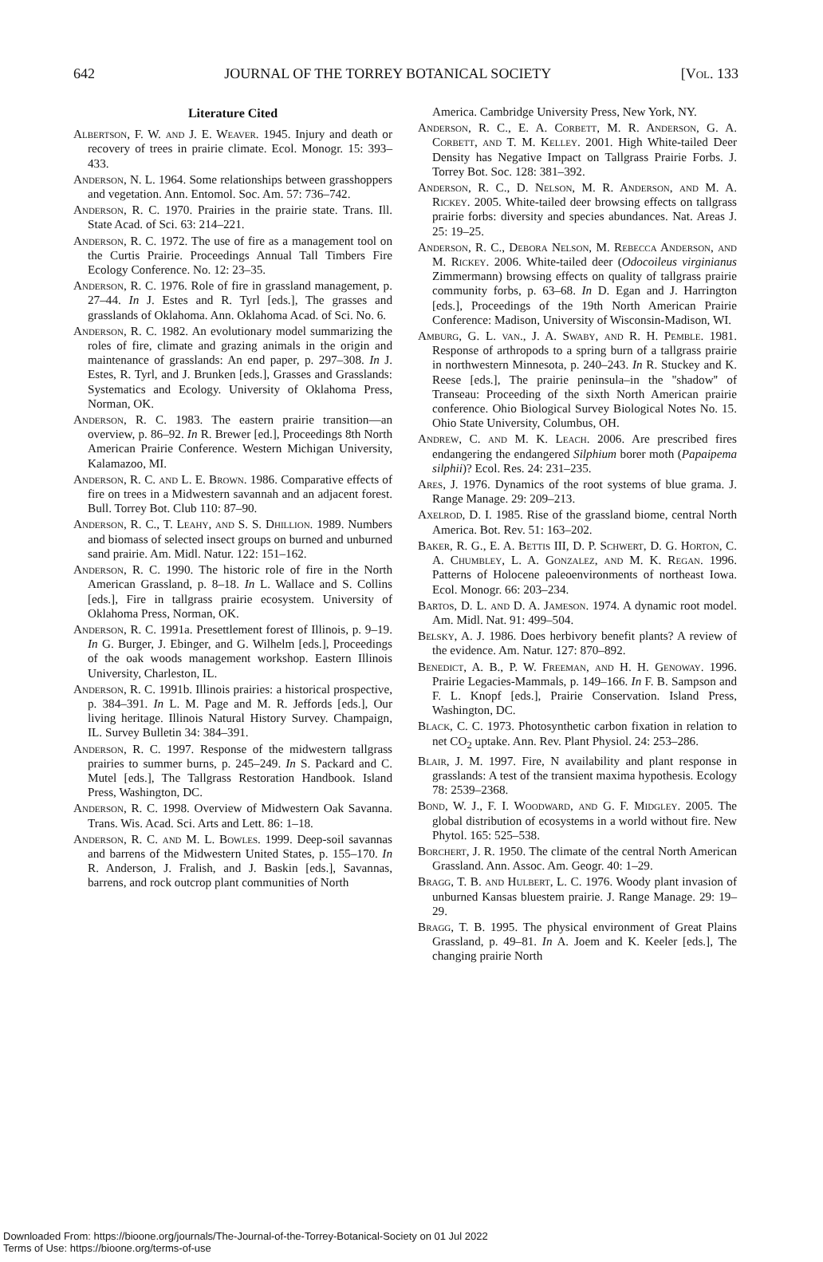642 JOURNAL OF THE TORREY BOTANICAL SOCIETY [Vol. 133
Literature Cited
Albertson, F. W. and J. E. Weaver. 1945. Injury and death or recovery of trees in prairie climate. Ecol. Monogr. 15: 393–433.
Anderson, N. L. 1964. Some relationships between grasshoppers and vegetation. Ann. Entomol. Soc. Am. 57: 736–742.
Anderson, R. C. 1970. Prairies in the prairie state. Trans. Ill. State Acad. of Sci. 63: 214–221.
Anderson, R. C. 1972. The use of fire as a management tool on the Curtis Prairie. Proceedings Annual Tall Timbers Fire Ecology Conference. No. 12: 23–35.
Anderson, R. C. 1976. Role of fire in grassland management, p. 27–44. In J. Estes and R. Tyrl [eds.], The grasses and grasslands of Oklahoma. Ann. Oklahoma Acad. of Sci. No. 6.
Anderson, R. C. 1982. An evolutionary model summarizing the roles of fire, climate and grazing animals in the origin and maintenance of grasslands: An end paper, p. 297–308. In J. Estes, R. Tyrl, and J. Brunken [eds.], Grasses and Grasslands: Systematics and Ecology. University of Oklahoma Press, Norman, OK.
Anderson, R. C. 1983. The eastern prairie transition—an overview, p. 86–92. In R. Brewer [ed.], Proceedings 8th North American Prairie Conference. Western Michigan University, Kalamazoo, MI.
Anderson, R. C. and L. E. Brown. 1986. Comparative effects of fire on trees in a Midwestern savannah and an adjacent forest. Bull. Torrey Bot. Club 110: 87–90.
Anderson, R. C., T. Leahy, and S. S. Dhillion. 1989. Numbers and biomass of selected insect groups on burned and unburned sand prairie. Am. Midl. Natur. 122: 151–162.
Anderson, R. C. 1990. The historic role of fire in the North American Grassland, p. 8–18. In L. Wallace and S. Collins [eds.], Fire in tallgrass prairie ecosystem. University of Oklahoma Press, Norman, OK.
Anderson, R. C. 1991a. Presettlement forest of Illinois, p. 9–19. In G. Burger, J. Ebinger, and G. Wilhelm [eds.], Proceedings of the oak woods management workshop. Eastern Illinois University, Charleston, IL.
Anderson, R. C. 1991b. Illinois prairies: a historical prospective, p. 384–391. In L. M. Page and M. R. Jeffords [eds.], Our living heritage. Illinois Natural History Survey. Champaign, IL. Survey Bulletin 34: 384–391.
Anderson, R. C. 1997. Response of the midwestern tallgrass prairies to summer burns, p. 245–249. In S. Packard and C. Mutel [eds.], The Tallgrass Restoration Handbook. Island Press, Washington, DC.
Anderson, R. C. 1998. Overview of Midwestern Oak Savanna. Trans. Wis. Acad. Sci. Arts and Lett. 86: 1–18.
Anderson, R. C. and M. L. Bowles. 1999. Deep-soil savannas and barrens of the Midwestern United States, p. 155–170. In R. Anderson, J. Fralish, and J. Baskin [eds.], Savannas, barrens, and rock outcrop plant communities of North
America. Cambridge University Press, New York, NY.
Anderson, R. C., E. A. Corbett, M. R. Anderson, G. A. Corbett, and T. M. Kelley. 2001. High White-tailed Deer Density has Negative Impact on Tallgrass Prairie Forbs. J. Torrey Bot. Soc. 128: 381–392.
Anderson, R. C., D. Nelson, M. R. Anderson, and M. A. Rickey. 2005. White-tailed deer browsing effects on tallgrass prairie forbs: diversity and species abundances. Nat. Areas J. 25: 19–25.
Anderson, R. C., Debora Nelson, M. Rebecca Anderson, and M. Rickey. 2006. White-tailed deer (Odocoileus virginianus Zimmermann) browsing effects on quality of tallgrass prairie community forbs, p. 63–68. In D. Egan and J. Harrington [eds.], Proceedings of the 19th North American Prairie Conference: Madison, University of Wisconsin-Madison, WI.
Amburg, G. L. van., J. A. Swaby, and R. H. Pemble. 1981. Response of arthropods to a spring burn of a tallgrass prairie in northwestern Minnesota, p. 240–243. In R. Stuckey and K. Reese [eds.], The prairie peninsula–in the ''shadow'' of Transeau: Proceeding of the sixth North American prairie conference. Ohio Biological Survey Biological Notes No. 15. Ohio State University, Columbus, OH.
Andrew, C. and M. K. Leach. 2006. Are prescribed fires endangering the endangered Silphium borer moth (Papaipema silphii)? Ecol. Res. 24: 231–235.
Ares, J. 1976. Dynamics of the root systems of blue grama. J. Range Manage. 29: 209–213.
Axelrod, D. I. 1985. Rise of the grassland biome, central North America. Bot. Rev. 51: 163–202.
Baker, R. G., E. A. Bettis III, D. P. Schwert, D. G. Horton, C. A. Chumbley, L. A. Gonzalez, and M. K. Regan. 1996. Patterns of Holocene paleoenvironments of northeast Iowa. Ecol. Monogr. 66: 203–234.
Bartos, D. L. and D. A. Jameson. 1974. A dynamic root model. Am. Midl. Nat. 91: 499–504.
Belsky, A. J. 1986. Does herbivory benefit plants? A review of the evidence. Am. Natur. 127: 870–892.
Benedict, A. B., P. W. Freeman, and H. H. Genoway. 1996. Prairie Legacies-Mammals, p. 149–166. In F. B. Sampson and F. L. Knopf [eds.], Prairie Conservation. Island Press, Washington, DC.
Black, C. C. 1973. Photosynthetic carbon fixation in relation to net CO<sub>2</sub> uptake. Ann. Rev. Plant Physiol. 24: 253–286.
Blair, J. M. 1997. Fire, N availability and plant response in grasslands: A test of the transient maxima hypothesis. Ecology 78: 2539–2368.
Bond, W. J., F. I. Woodward, and G. F. Midgley. 2005. The global distribution of ecosystems in a world without fire. New Phytol. 165: 525–538.
Borchert, J. R. 1950. The climate of the central North American Grassland. Ann. Assoc. Am. Geogr. 40: 1–29.
Bragg, T. B. and Hulbert, L. C. 1976. Woody plant invasion of unburned Kansas bluestem prairie. J. Range Manage. 29: 19–29.
Bragg, T. B. 1995. The physical environment of Great Plains Grassland, p. 49–81. In A. Joem and K. Keeler [eds.], The changing prairie North
Downloaded From: https://bioone.org/journals/The-Journal-of-the-Torrey-Botanical-Society on 01 Jul 2022
Terms of Use: https://bioone.org/terms-of-use